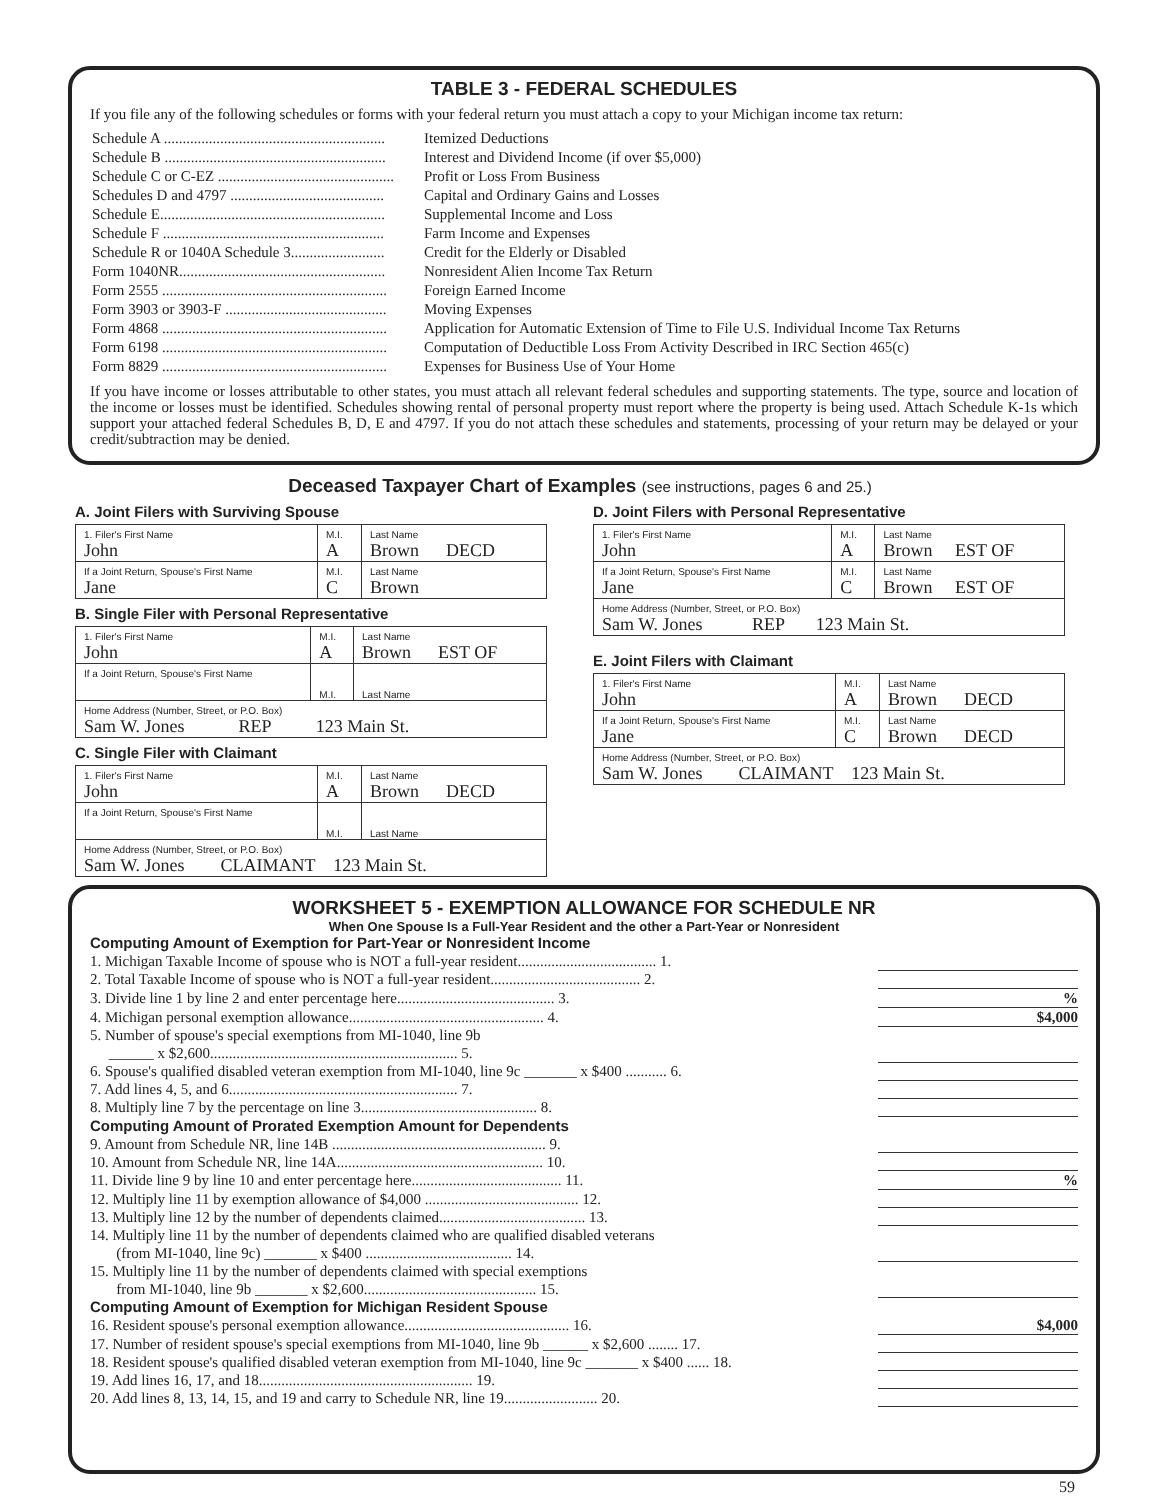TABLE 3 - FEDERAL SCHEDULES
If you file any of the following schedules or forms with your federal return you must attach a copy to your Michigan income tax return:
| Schedule A ........................................................... | Itemized Deductions |
| Schedule B ........................................................... | Interest and Dividend Income (if over $5,000) |
| Schedule C or C-EZ ............................................... | Profit or Loss From Business |
| Schedules D and 4797 ......................................... | Capital and Ordinary Gains and Losses |
| Schedule E............................................................ | Supplemental Income and Loss |
| Schedule F ........................................................... | Farm Income and Expenses |
| Schedule R or 1040A Schedule 3......................... | Credit for the Elderly or Disabled |
| Form 1040NR....................................................... | Nonresident Alien Income Tax Return |
| Form 2555 ............................................................ | Foreign Earned Income |
| Form 3903 or 3903-F ........................................... | Moving Expenses |
| Form 4868 ............................................................ | Application for Automatic Extension of Time to File U.S. Individual Income Tax Returns |
| Form 6198 ............................................................ | Computation of Deductible Loss From Activity Described in IRC Section 465(c) |
| Form 8829 ............................................................ | Expenses for Business Use of Your Home |
If you have income or losses attributable to other states, you must attach all relevant federal schedules and supporting statements. The type, source and location of the income or losses must be identified. Schedules showing rental of personal property must report where the property is being used. Attach Schedule K-1s which support your attached federal Schedules B, D, E and 4797. If you do not attach these schedules and statements, processing of your return may be delayed or your credit/subtraction may be denied.
Deceased Taxpayer Chart of Examples (see instructions, pages 6 and 25.)
A. Joint Filers with Surviving Spouse
| 1. Filer's First Name John | M.I. A | Last Name Brown DECD |
| If a Joint Return, Spouse's First Name Jane | M.I. C | Last Name Brown |
B. Single Filer with Personal Representative
| 1. Filer's First Name John | M.I. A | Last Name Brown EST OF |
| If a Joint Return, Spouse's First Name | M.I. | Last Name |
| Home Address (Number, Street, or P.O. Box) Sam W. Jones REP 123 Main St. | | |
C. Single Filer with Claimant
| 1. Filer's First Name John | M.I. A | Last Name Brown DECD |
| If a Joint Return, Spouse's First Name | M.I. | Last Name |
| Home Address (Number, Street, or P.O. Box) Sam W. Jones CLAIMANT 123 Main St. | | |
D. Joint Filers with Personal Representative
| 1. Filer's First Name John | M.I. A | Last Name Brown EST OF |
| If a Joint Return, Spouse's First Name Jane | M.I. C | Last Name Brown EST OF |
| Home Address (Number, Street, or P.O. Box) Sam W. Jones REP 123 Main St. | | |
E. Joint Filers with Claimant
| 1. Filer's First Name John | M.I. A | Last Name Brown DECD |
| If a Joint Return, Spouse's First Name Jane | M.I. C | Last Name Brown DECD |
| Home Address (Number, Street, or P.O. Box) Sam W. Jones CLAIMANT 123 Main St. | | |
WORKSHEET 5 - EXEMPTION ALLOWANCE FOR SCHEDULE NR
When One Spouse Is a Full-Year Resident and the other a Part-Year or Nonresident
| Computing Amount of Exemption for Part-Year or Nonresident Income | |
| 1. Michigan Taxable Income of spouse who is NOT a full-year resident..................................... 1. | |
| 2. Total Taxable Income of spouse who is NOT a full-year resident........................................ 2. | |
| 3. Divide line 1 by line 2 and enter percentage here.......................................... 3. | % |
| 4. Michigan personal exemption allowance.................................................... 4. | $4,000 |
| 5. Number of spouse's special exemptions from MI-1040, line 9b ______ x $2,600.................................................................. 5. | |
| 6. Spouse's qualified disabled veteran exemption from MI-1040, line 9c _______ x $400 ........... 6. | |
| 7. Add lines 4, 5, and 6............................................................. 7. | |
| 8. Multiply line 7 by the percentage on line 3............................................... 8. | |
| Computing Amount of Prorated Exemption Amount for Dependents | |
| 9. Amount from Schedule NR, line 14B ......................................................... 9. | |
| 10. Amount from Schedule NR, line 14A....................................................... 10. | |
| 11. Divide line 9 by line 10 and enter percentage here........................................ 11. | % |
| 12. Multiply line 11 by exemption allowance of $4,000 ......................................... 12. | |
| 13. Multiply line 12 by the number of dependents claimed....................................... 13. | |
| 14. Multiply line 11 by the number of dependents claimed who are qualified disabled veterans (from MI-1040, line 9c) _______ x $400 ....................................... 14. | |
| 15. Multiply line 11 by the number of dependents claimed with special exemptions from MI-1040, line 9b _______ x $2,600.............................................. 15. | |
| Computing Amount of Exemption for Michigan Resident Spouse | |
| 16. Resident spouse's personal exemption allowance............................................ 16. | $4,000 |
| 17. Number of resident spouse's special exemptions from MI-1040, line 9b ______ x $2,600 ........ 17. | |
| 18. Resident spouse's qualified disabled veteran exemption from MI-1040, line 9c _______ x $400 ...... 18. | |
| 19. Add lines 16, 17, and 18......................................................... 19. | |
| 20. Add lines 8, 13, 14, 15, and 19 and carry to Schedule NR, line 19......................... 20. | |
59